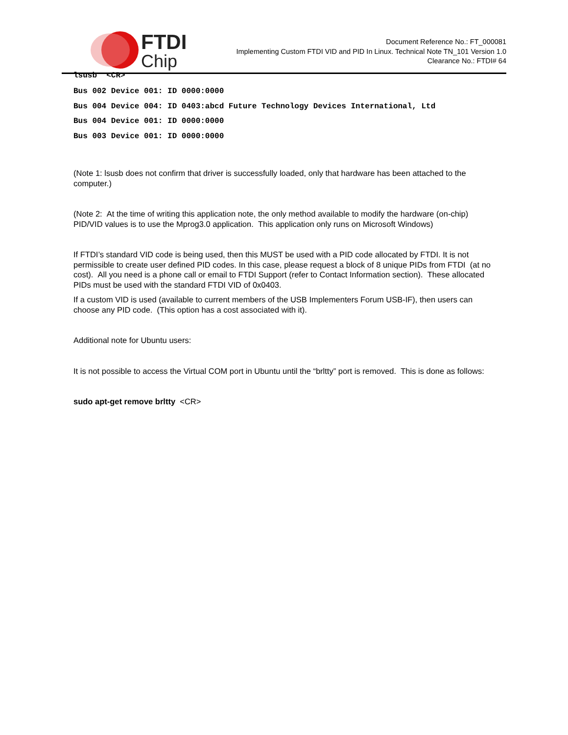FTDI
Chip
Document Reference No.: FT_000081
Implementing Custom FTDI VID and PID In Linux. Technical Note TN_101 Version 1.0
Clearance No.: FTDI# 64
lsusb <CR>
Bus 002 Device 001: ID 0000:0000
Bus 004 Device 004: ID 0403:abcd Future Technology Devices International, Ltd
Bus 004 Device 001: ID 0000:0000
Bus 003 Device 001: ID 0000:0000
(Note 1: lsusb does not confirm that driver is successfully loaded, only that hardware has been attached to the computer.)
(Note 2: At the time of writing this application note, the only method available to modify the hardware (on-chip) PID/VID values is to use the Mprog3.0 application. This application only runs on Microsoft Windows)
If FTDI’s standard VID code is being used, then this MUST be used with a PID code allocated by FTDI. It is not permissible to create user defined PID codes. In this case, please request a block of 8 unique PIDs from FTDI (at no cost). All you need is a phone call or email to FTDI Support (refer to Contact Information section). These allocated PIDs must be used with the standard FTDI VID of 0x0403.
If a custom VID is used (available to current members of the USB Implementers Forum USB-IF), then users can choose any PID code. (This option has a cost associated with it).
Additional note for Ubuntu users:
It is not possible to access the Virtual COM port in Ubuntu until the “brltty” port is removed. This is done as follows:
sudo apt-get remove brltty <CR>